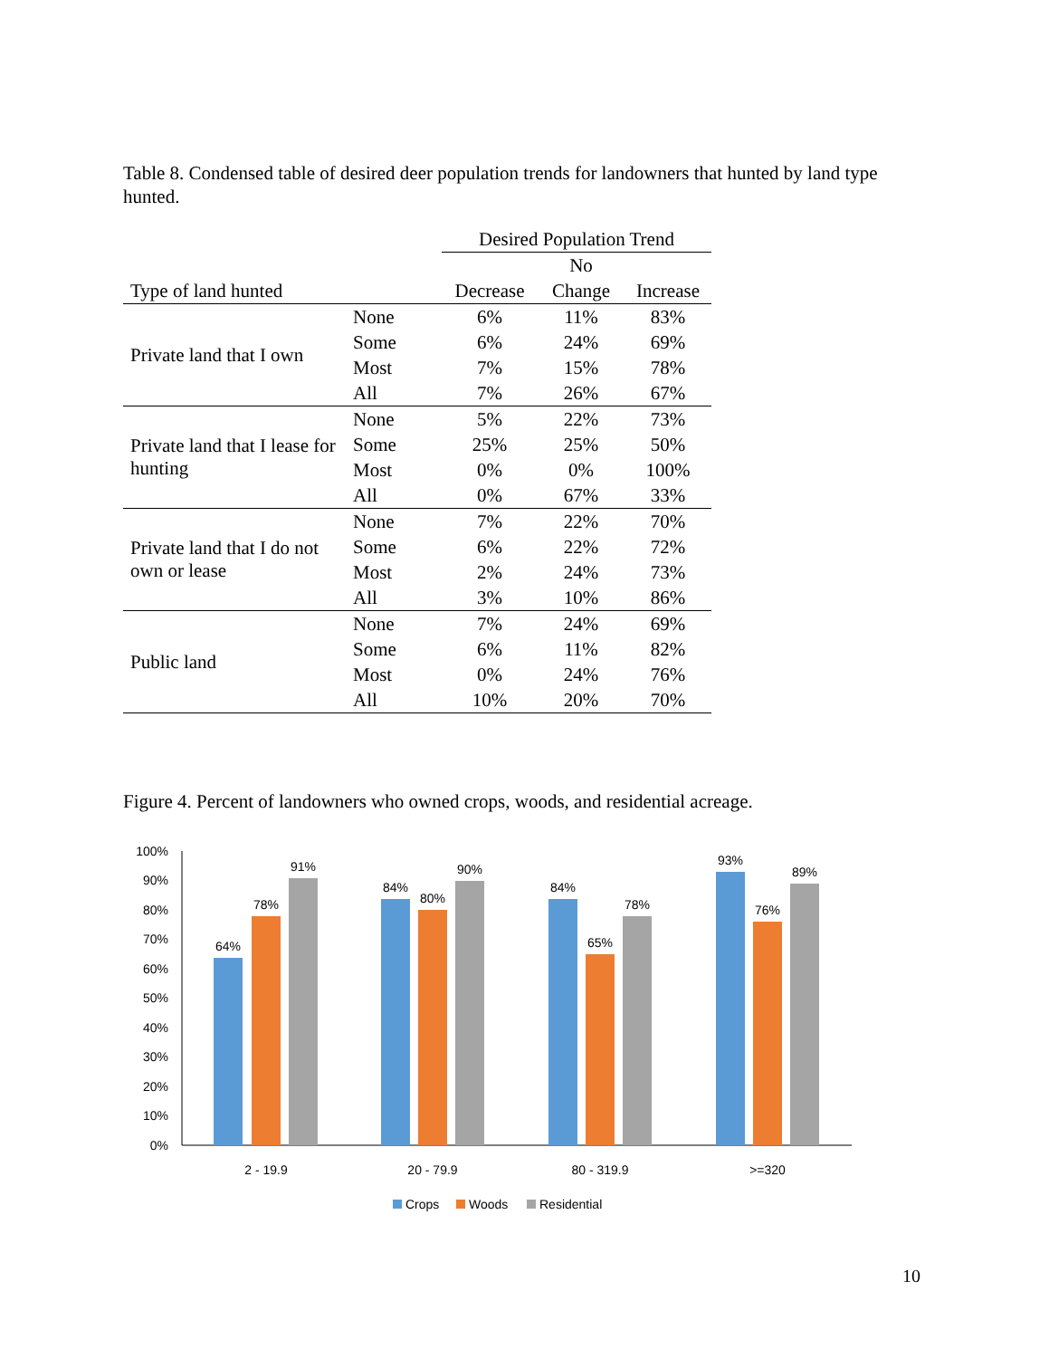Table 8. Condensed table of desired deer population trends for landowners that hunted by land type hunted.
| | | Desired Population Trend | | |
| --- | --- | --- | --- | --- |
| | | | No | |
| Type of land hunted | | Decrease | Change | Increase |
| Private land that I own | None | 6% | 11% | 83% |
| | Some | 6% | 24% | 69% |
| | Most | 7% | 15% | 78% |
| | All | 7% | 26% | 67% |
| Private land that I lease for hunting | None | 5% | 22% | 73% |
| | Some | 25% | 25% | 50% |
| | Most | 0% | 0% | 100% |
| | All | 0% | 67% | 33% |
| Private land that I do not own or lease | None | 7% | 22% | 70% |
| | Some | 6% | 22% | 72% |
| | Most | 2% | 24% | 73% |
| | All | 3% | 10% | 86% |
| Public land | None | 7% | 24% | 69% |
| | Some | 6% | 11% | 82% |
| | Most | 0% | 24% | 76% |
| | All | 10% | 20% | 70% |
Figure 4. Percent of landowners who owned crops, woods, and residential acreage.
100%
90%
80%
70%
60%
50%
40%
30%
20%
10%
0%
64%
78%
91%
84%
80%
90%
84%
65%
78%
93%
76%
89%
2 - 19.9
20 - 79.9
80 - 319.9
>=320
Crops
Woods
Residential
10